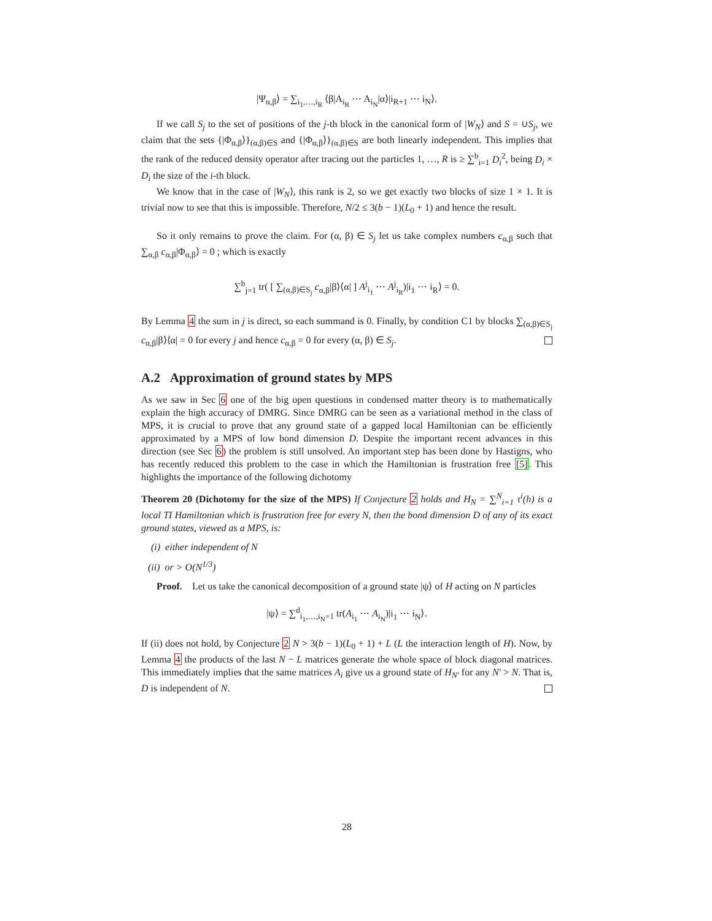|Ψ<sub>α,β</sub>⟩ = ∑<sub>i<sub>1</sub>,…,i<sub>R</sub></sub> ⟨β|A<sub>i<sub>R</sub></sub> ⋯ A<sub>i<sub>N</sub></sub>|α⟩|i<sub>R+1</sub> ⋯ i<sub>N</sub>⟩.
If we call S<sub>j</sub> to the set of positions of the j-th block in the canonical form of |W<sub>N</sub>⟩ and S = ∪S<sub>j</sub>, we claim that the sets {|Φ<sub>α,β</sub>⟩}<sub>(α,β)∈S</sub> and {|Φ<sub>α,β</sub>⟩}<sub>(α,β)∈S</sub> are both linearly independent. This implies that the rank of the reduced density operator after tracing out the particles 1, …, R is ≥ ∑<sup>b</sup><sub>i=1</sub> D<sub>i</sub><sup>2</sup>, being D<sub>i</sub> × D<sub>i</sub> the size of the i-th block.
We know that in the case of |W<sub>N</sub>⟩, this rank is 2, so we get exactly two blocks of size 1 × 1. It is trivial now to see that this is impossible. Therefore, N/2 ≤ 3(b − 1)(L<sub>0</sub> + 1) and hence the result.
So it only remains to prove the claim. For (α, β) ∈ S<sub>j</sub> let us take complex numbers c<sub>α,β</sub> such that ∑<sub>α,β</sub> c<sub>α,β</sub>|Φ<sub>α,β</sub>⟩ = 0 ; which is exactly
∑<sup>b</sup><sub>j=1</sub> tr( [ ∑<sub>(α,β)∈S<sub>j</sub></sub> c<sub>α,β</sub>|β⟩⟨α| ] A<sup>j</sup><sub>i<sub>1</sub></sub> ⋯ A<sup>j</sup><sub>i<sub>R</sub></sub>)|i<sub>1</sub> ⋯ i<sub>R</sub>⟩ = 0.
By Lemma 4 the sum in j is direct, so each summand is 0. Finally, by condition C1 by blocks ∑<sub>(α,β)∈S<sub>j</sub></sub> c<sub>α,β</sub>|β⟩⟨α| = 0 for every j and hence c<sub>α,β</sub> = 0 for every (α, β) ∈ S<sub>j</sub>.
A.2 Approximation of ground states by MPS
As we saw in Sec 6 one of the big open questions in condensed matter theory is to mathematically explain the high accuracy of DMRG. Since DMRG can be seen as a variational method in the class of MPS, it is crucial to prove that any ground state of a gapped local Hamiltonian can be efficiently approximated by a MPS of low bond dimension D. Despite the important recent advances in this direction (see Sec 6) the problem is still unsolved. An important step has been done by Hastigns, who has recently reduced this problem to the case in which the Hamiltonian is frustration free [5]. This highlights the importance of the following dichotomy
Theorem 20 (Dichotomy for the size of the MPS) If Conjecture 2 holds and H<sub>N</sub> = ∑<sup>N</sup><sub>i=1</sub> τ<sup>i</sup>(h) is a local TI Hamiltonian which is frustration free for every N, then the bond dimension D of any of its exact ground states, viewed as a MPS, is:
(i) either independent of N
(ii) or > O(N<sup>1/3</sup>)
Proof. Let us take the canonical decomposition of a ground state |ψ⟩ of H acting on N particles
|ψ⟩ = ∑<sup>d</sup><sub>i<sub>1</sub>,…,i<sub>N</sub>=1</sub> tr(A<sub>i<sub>1</sub></sub> ⋯ A<sub>i<sub>N</sub></sub>)|i<sub>1</sub> ⋯ i<sub>N</sub>⟩.
If (ii) does not hold, by Conjecture 2 N > 3(b − 1)(L<sub>0</sub> + 1) + L (L the interaction length of H). Now, by Lemma 4 the products of the last N − L matrices generate the whole space of block diagonal matrices. This immediately implies that the same matrices A<sub>i</sub> give us a ground state of H<sub>N′</sub> for any N′ > N. That is, D is independent of N.
28